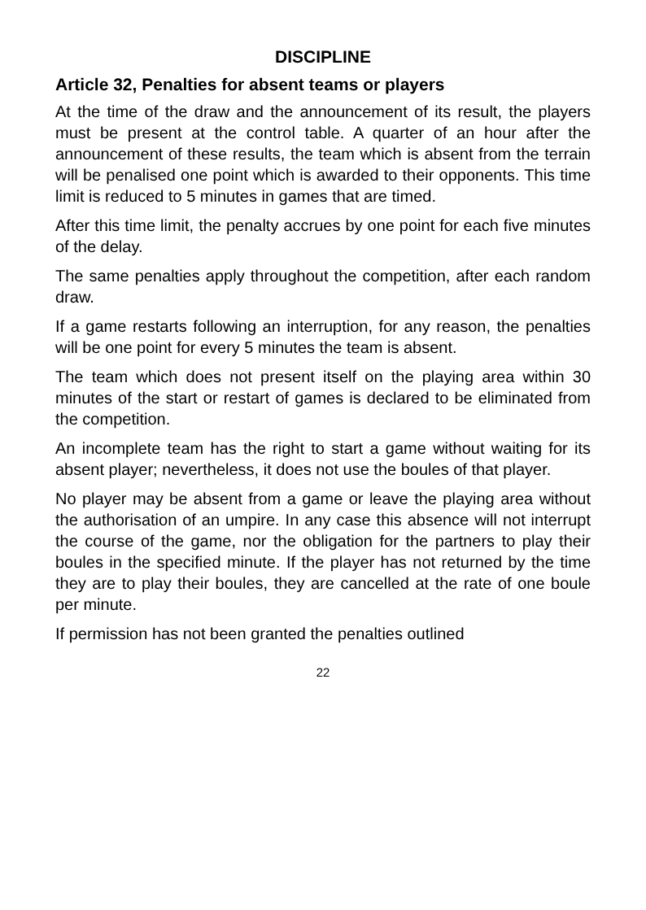DISCIPLINE
Article 32, Penalties for absent teams or players
At the time of the draw and the announcement of its result, the players must be present at the control table. A quarter of an hour after the announcement of these results, the team which is absent from the terrain will be penalised one point which is awarded to their opponents. This time limit is reduced to 5 minutes in games that are timed.
After this time limit, the penalty accrues by one point for each five minutes of the delay.
The same penalties apply throughout the competition, after each random draw.
If a game restarts following an interruption, for any reason, the penalties will be one point for every 5 minutes the team is absent.
The team which does not present itself on the playing area within 30 minutes of the start or restart of games is declared to be eliminated from the competition.
An incomplete team has the right to start a game without waiting for its absent player; nevertheless, it does not use the boules of that player.
No player may be absent from a game or leave the playing area without the authorisation of an umpire. In any case this absence will not interrupt the course of the game, nor the obligation for the partners to play their boules in the specified minute. If the player has not returned by the time they are to play their boules, they are cancelled at the rate of one boule per minute.
If permission has not been granted the penalties outlined
22